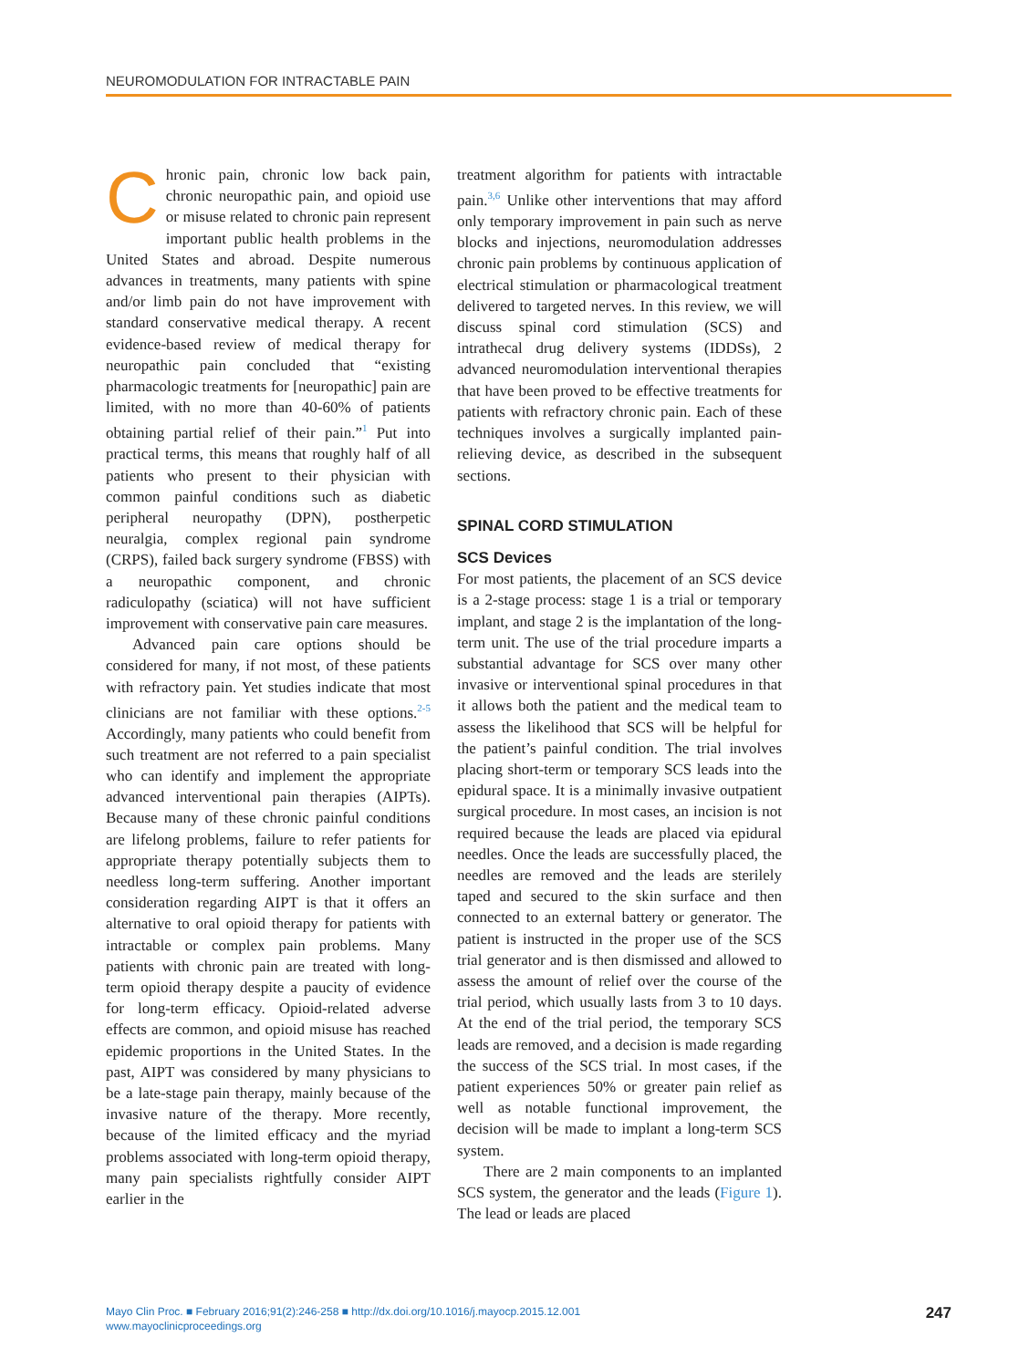NEUROMODULATION FOR INTRACTABLE PAIN
Chronic pain, chronic low back pain, chronic neuropathic pain, and opioid use or misuse related to chronic pain represent important public health problems in the United States and abroad. Despite numerous advances in treatments, many patients with spine and/or limb pain do not have improvement with standard conservative medical therapy. A recent evidence-based review of medical therapy for neuropathic pain concluded that “existing pharmacologic treatments for [neuropathic] pain are limited, with no more than 40-60% of patients obtaining partial relief of their pain.”<sup>1</sup> Put into practical terms, this means that roughly half of all patients who present to their physician with common painful conditions such as diabetic peripheral neuropathy (DPN), postherpetic neuralgia, complex regional pain syndrome (CRPS), failed back surgery syndrome (FBSS) with a neuropathic component, and chronic radiculopathy (sciatica) will not have sufficient improvement with conservative pain care measures.
Advanced pain care options should be considered for many, if not most, of these patients with refractory pain. Yet studies indicate that most clinicians are not familiar with these options.<sup>2-5</sup> Accordingly, many patients who could benefit from such treatment are not referred to a pain specialist who can identify and implement the appropriate advanced interventional pain therapies (AIPTs). Because many of these chronic painful conditions are lifelong problems, failure to refer patients for appropriate therapy potentially subjects them to needless long-term suffering. Another important consideration regarding AIPT is that it offers an alternative to oral opioid therapy for patients with intractable or complex pain problems. Many patients with chronic pain are treated with long-term opioid therapy despite a paucity of evidence for long-term efficacy. Opioid-related adverse effects are common, and opioid misuse has reached epidemic proportions in the United States. In the past, AIPT was considered by many physicians to be a late-stage pain therapy, mainly because of the invasive nature of the therapy. More recently, because of the limited efficacy and the myriad problems associated with long-term opioid therapy, many pain specialists rightfully consider AIPT earlier in the
treatment algorithm for patients with intractable pain.<sup>3,6</sup> Unlike other interventions that may afford only temporary improvement in pain such as nerve blocks and injections, neuromodulation addresses chronic pain problems by continuous application of electrical stimulation or pharmacological treatment delivered to targeted nerves. In this review, we will discuss spinal cord stimulation (SCS) and intrathecal drug delivery systems (IDDSs), 2 advanced neuromodulation interventional therapies that have been proved to be effective treatments for patients with refractory chronic pain. Each of these techniques involves a surgically implanted pain-relieving device, as described in the subsequent sections.
SPINAL CORD STIMULATION
SCS Devices
For most patients, the placement of an SCS device is a 2-stage process: stage 1 is a trial or temporary implant, and stage 2 is the implantation of the long-term unit. The use of the trial procedure imparts a substantial advantage for SCS over many other invasive or interventional spinal procedures in that it allows both the patient and the medical team to assess the likelihood that SCS will be helpful for the patient’s painful condition. The trial involves placing short-term or temporary SCS leads into the epidural space. It is a minimally invasive outpatient surgical procedure. In most cases, an incision is not required because the leads are placed via epidural needles. Once the leads are successfully placed, the needles are removed and the leads are sterilely taped and secured to the skin surface and then connected to an external battery or generator. The patient is instructed in the proper use of the SCS trial generator and is then dismissed and allowed to assess the amount of relief over the course of the trial period, which usually lasts from 3 to 10 days. At the end of the trial period, the temporary SCS leads are removed, and a decision is made regarding the success of the SCS trial. In most cases, if the patient experiences 50% or greater pain relief as well as notable functional improvement, the decision will be made to implant a long-term SCS system.
There are 2 main components to an implanted SCS system, the generator and the leads (Figure 1). The lead or leads are placed
Mayo Clin Proc. ■ February 2016;91(2):246-258 ■ http://dx.doi.org/10.1016/j.mayocp.2015.12.001
www.mayoclinicproceedings.org
247